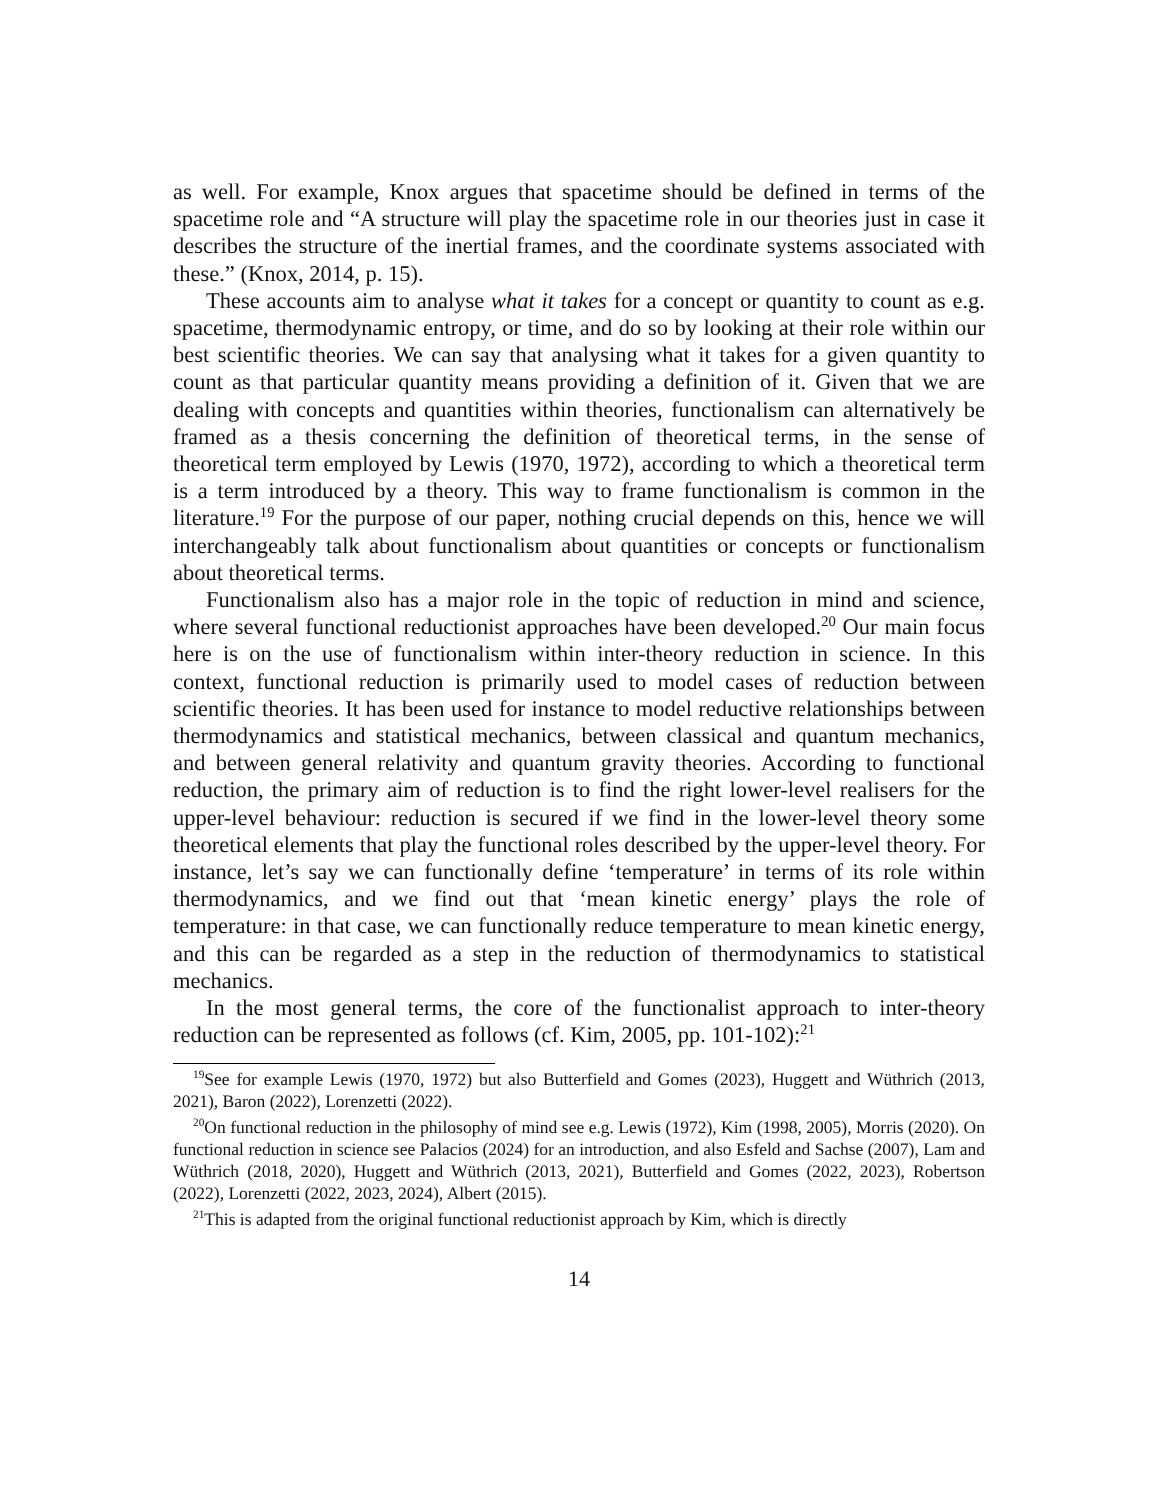as well. For example, Knox argues that spacetime should be defined in terms of the spacetime role and “A structure will play the spacetime role in our theories just in case it describes the structure of the inertial frames, and the coordinate systems associated with these.” (Knox, 2014, p. 15).
These accounts aim to analyse what it takes for a concept or quantity to count as e.g. spacetime, thermodynamic entropy, or time, and do so by looking at their role within our best scientific theories. We can say that analysing what it takes for a given quantity to count as that particular quantity means providing a definition of it. Given that we are dealing with concepts and quantities within theories, functionalism can alternatively be framed as a thesis concerning the definition of theoretical terms, in the sense of theoretical term employed by Lewis (1970, 1972), according to which a theoretical term is a term introduced by a theory. This way to frame functionalism is common in the literature.<sup>19</sup> For the purpose of our paper, nothing crucial depends on this, hence we will interchangeably talk about functionalism about quantities or concepts or functionalism about theoretical terms.
Functionalism also has a major role in the topic of reduction in mind and science, where several functional reductionist approaches have been developed.<sup>20</sup> Our main focus here is on the use of functionalism within inter-theory reduction in science. In this context, functional reduction is primarily used to model cases of reduction between scientific theories. It has been used for instance to model reductive relationships between thermodynamics and statistical mechanics, between classical and quantum mechanics, and between general relativity and quantum gravity theories. According to functional reduction, the primary aim of reduction is to find the right lower-level realisers for the upper-level behaviour: reduction is secured if we find in the lower-level theory some theoretical elements that play the functional roles described by the upper-level theory. For instance, let’s say we can functionally define ‘temperature’ in terms of its role within thermodynamics, and we find out that ‘mean kinetic energy’ plays the role of temperature: in that case, we can functionally reduce temperature to mean kinetic energy, and this can be regarded as a step in the reduction of thermodynamics to statistical mechanics.
In the most general terms, the core of the functionalist approach to inter-theory reduction can be represented as follows (cf. Kim, 2005, pp. 101-102):<sup>21</sup>
<sup>19</sup> See for example Lewis (1970, 1972) but also Butterfield and Gomes (2023), Huggett and Wüthrich (2013, 2021), Baron (2022), Lorenzetti (2022).
<sup>20</sup> On functional reduction in the philosophy of mind see e.g. Lewis (1972), Kim (1998, 2005), Morris (2020). On functional reduction in science see Palacios (2024) for an introduction, and also Esfeld and Sachse (2007), Lam and Wüthrich (2018, 2020), Huggett and Wüthrich (2013, 2021), Butterfield and Gomes (2022, 2023), Robertson (2022), Lorenzetti (2022, 2023, 2024), Albert (2015).
<sup>21</sup> This is adapted from the original functional reductionist approach by Kim, which is directly
14